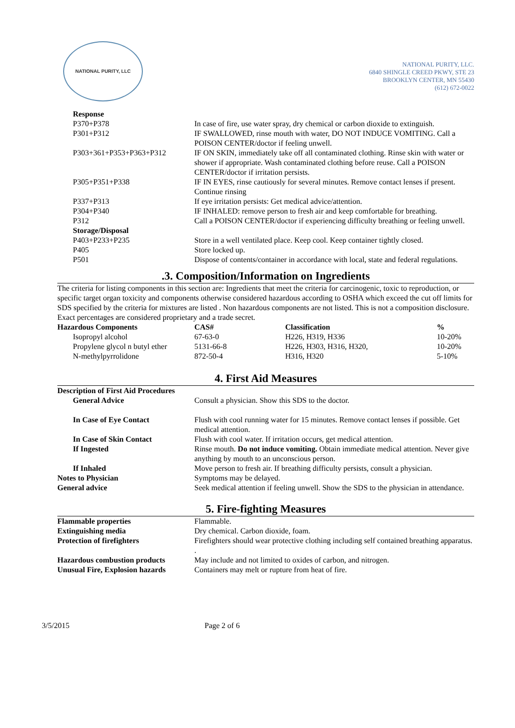NATIONAL PURITY, LLC
NATIONAL PURITY, LLC.
6840 SHINGLE CREED PKWY, STE 23
BROOKLYN CENTER, MN 55430
(612) 672-0022
| Response | |
| P370+P378 | In case of fire, use water spray, dry chemical or carbon dioxide to extinguish. |
| P301+P312 | IF SWALLOWED, rinse mouth with water, DO NOT INDUCE VOMITING. Call a POISON CENTER/doctor if feeling unwell. |
| P303+361+P353+P363+P312 | IF ON SKIN, immediately take off all contaminated clothing. Rinse skin with water or shower if appropriate. Wash contaminated clothing before reuse. Call a POISON CENTER/doctor if irritation persists. |
| P305+P351+P338 | IF IN EYES, rinse cautiously for several minutes. Remove contact lenses if present. Continue rinsing |
| P337+P313 | If eye irritation persists: Get medical advice/attention. |
| P304+P340 | IF INHALED: remove person to fresh air and keep comfortable for breathing. |
| P312 | Call a POISON CENTER/doctor if experiencing difficulty breathing or feeling unwell. |
| Storage/Disposal | |
| P403+P233+P235 | Store in a well ventilated place. Keep cool. Keep container tightly closed. |
| P405 | Store locked up. |
| P501 | Dispose of contents/container in accordance with local, state and federal regulations. |
.3. Composition/Information on Ingredients
The criteria for listing components in this section are: Ingredients that meet the criteria for carcinogenic, toxic to reproduction, or specific target organ toxicity and components otherwise considered hazardous according to OSHA which exceed the cut off limits for SDS specified by the criteria for mixtures are listed . Non hazardous components are not listed. This is not a composition disclosure. Exact percentages are considered proprietary and a trade secret.
| Hazardous Components | CAS# | Classification | % |
| --- | --- | --- | --- |
| Isopropyl alcohol | 67-63-0 | H226, H319, H336 | 10-20% |
| Propylene glycol n butyl ether | 5131-66-8 | H226, H303, H316, H320, | 10-20% |
| N-methylpyrrolidone | 872-50-4 | H316, H320 | 5-10% |
4. First Aid Measures
| Description of First Aid Procedures | |
| --- | --- |
| General Advice | Consult a physician. Show this SDS to the doctor. |
| In Case of Eye Contact | Flush with cool running water for 15 minutes. Remove contact lenses if possible. Get medical attention. |
| In Case of Skin Contact | Flush with cool water. If irritation occurs, get medical attention. |
| If Ingested | Rinse mouth. Do not induce vomiting. Obtain immediate medical attention. Never give anything by mouth to an unconscious person. |
| If Inhaled | Move person to fresh air. If breathing difficulty persists, consult a physician. |
| Notes to Physician | Symptoms may be delayed. |
| General advice | Seek medical attention if feeling unwell. Show the SDS to the physician in attendance. |
5. Fire-fighting Measures
| Flammable properties | Flammable. |
| Extinguishing media | Dry chemical. Carbon dioxide, foam. |
| Protection of firefighters | Firefighters should wear protective clothing including self contained breathing apparatus. . |
| Hazardous combustion products | May include and not limited to oxides of carbon, and nitrogen. |
| Unusual Fire, Explosion hazards | Containers may melt or rupture from heat of fire. |
3/5/2015 Page 2 of 6